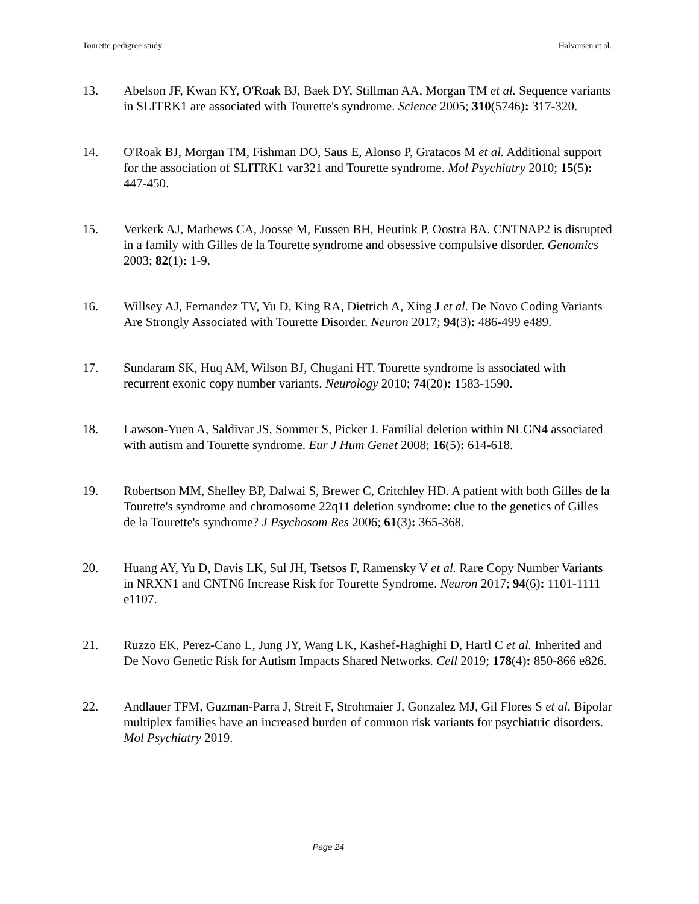Tourette pedigree study Halvorsen et al.
13. Abelson JF, Kwan KY, O'Roak BJ, Baek DY, Stillman AA, Morgan TM et al. Sequence variants in SLITRK1 are associated with Tourette's syndrome. Science 2005; 310(5746): 317-320.
14. O'Roak BJ, Morgan TM, Fishman DO, Saus E, Alonso P, Gratacos M et al. Additional support for the association of SLITRK1 var321 and Tourette syndrome. Mol Psychiatry 2010; 15(5): 447-450.
15. Verkerk AJ, Mathews CA, Joosse M, Eussen BH, Heutink P, Oostra BA. CNTNAP2 is disrupted in a family with Gilles de la Tourette syndrome and obsessive compulsive disorder. Genomics 2003; 82(1): 1-9.
16. Willsey AJ, Fernandez TV, Yu D, King RA, Dietrich A, Xing J et al. De Novo Coding Variants Are Strongly Associated with Tourette Disorder. Neuron 2017; 94(3): 486-499 e489.
17. Sundaram SK, Huq AM, Wilson BJ, Chugani HT. Tourette syndrome is associated with recurrent exonic copy number variants. Neurology 2010; 74(20): 1583-1590.
18. Lawson-Yuen A, Saldivar JS, Sommer S, Picker J. Familial deletion within NLGN4 associated with autism and Tourette syndrome. Eur J Hum Genet 2008; 16(5): 614-618.
19. Robertson MM, Shelley BP, Dalwai S, Brewer C, Critchley HD. A patient with both Gilles de la Tourette's syndrome and chromosome 22q11 deletion syndrome: clue to the genetics of Gilles de la Tourette's syndrome? J Psychosom Res 2006; 61(3): 365-368.
20. Huang AY, Yu D, Davis LK, Sul JH, Tsetsos F, Ramensky V et al. Rare Copy Number Variants in NRXN1 and CNTN6 Increase Risk for Tourette Syndrome. Neuron 2017; 94(6): 1101-1111 e1107.
21. Ruzzo EK, Perez-Cano L, Jung JY, Wang LK, Kashef-Haghighi D, Hartl C et al. Inherited and De Novo Genetic Risk for Autism Impacts Shared Networks. Cell 2019; 178(4): 850-866 e826.
22. Andlauer TFM, Guzman-Parra J, Streit F, Strohmaier J, Gonzalez MJ, Gil Flores S et al. Bipolar multiplex families have an increased burden of common risk variants for psychiatric disorders. Mol Psychiatry 2019.
Page 24